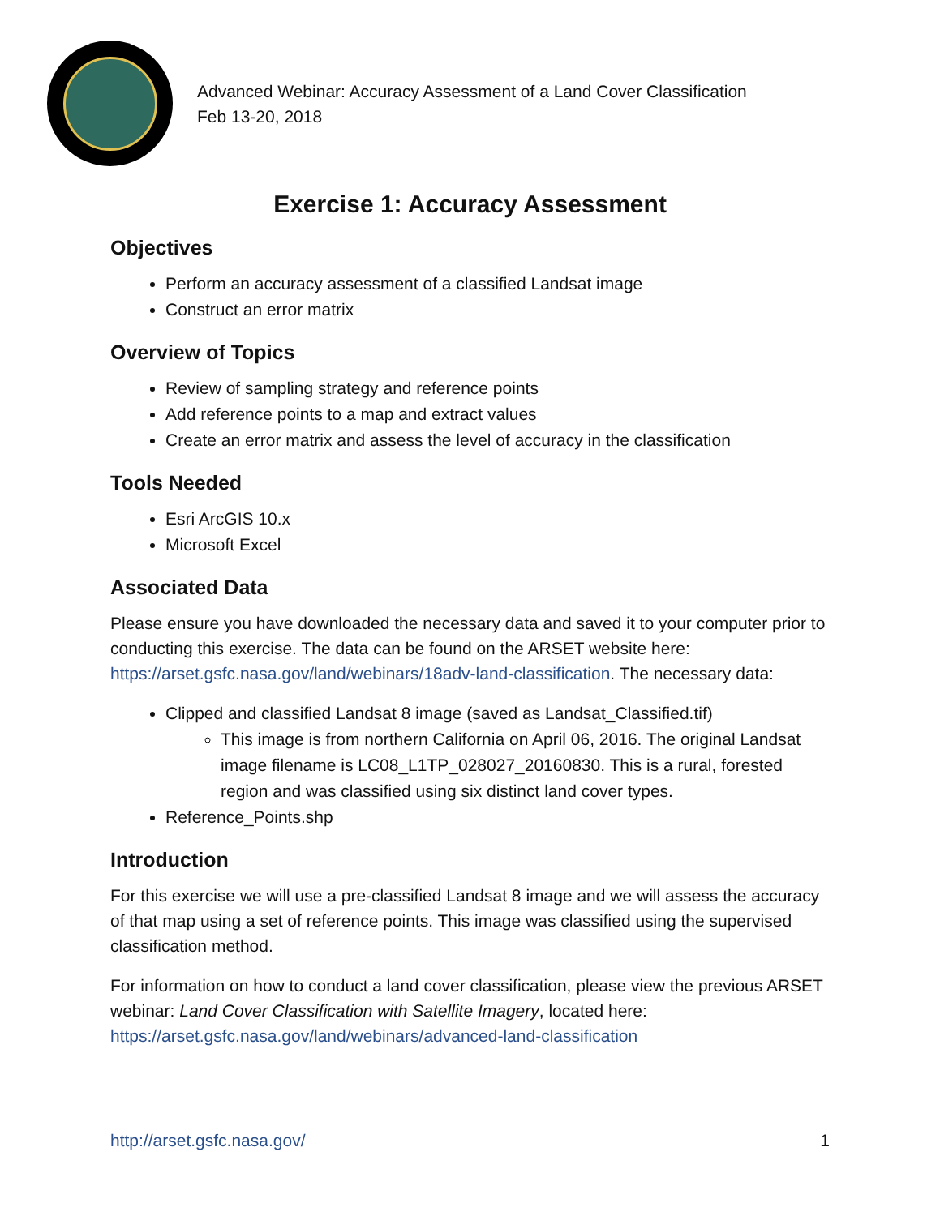Advanced Webinar: Accuracy Assessment of a Land Cover Classification
Feb 13-20, 2018
Exercise 1: Accuracy Assessment
Objectives
Perform an accuracy assessment of a classified Landsat image
Construct an error matrix
Overview of Topics
Review of sampling strategy and reference points
Add reference points to a map and extract values
Create an error matrix and assess the level of accuracy in the classification
Tools Needed
Esri ArcGIS 10.x
Microsoft Excel
Associated Data
Please ensure you have downloaded the necessary data and saved it to your computer prior to conducting this exercise. The data can be found on the ARSET website here: https://arset.gsfc.nasa.gov/land/webinars/18adv-land-classification. The necessary data:
Clipped and classified Landsat 8 image (saved as Landsat_Classified.tif)
This image is from northern California on April 06, 2016. The original Landsat image filename is LC08_L1TP_028027_20160830. This is a rural, forested region and was classified using six distinct land cover types.
Reference_Points.shp
Introduction
For this exercise we will use a pre-classified Landsat 8 image and we will assess the accuracy of that map using a set of reference points. This image was classified using the supervised classification method.
For information on how to conduct a land cover classification, please view the previous ARSET webinar: Land Cover Classification with Satellite Imagery, located here: https://arset.gsfc.nasa.gov/land/webinars/advanced-land-classification
http://arset.gsfc.nasa.gov/ 1